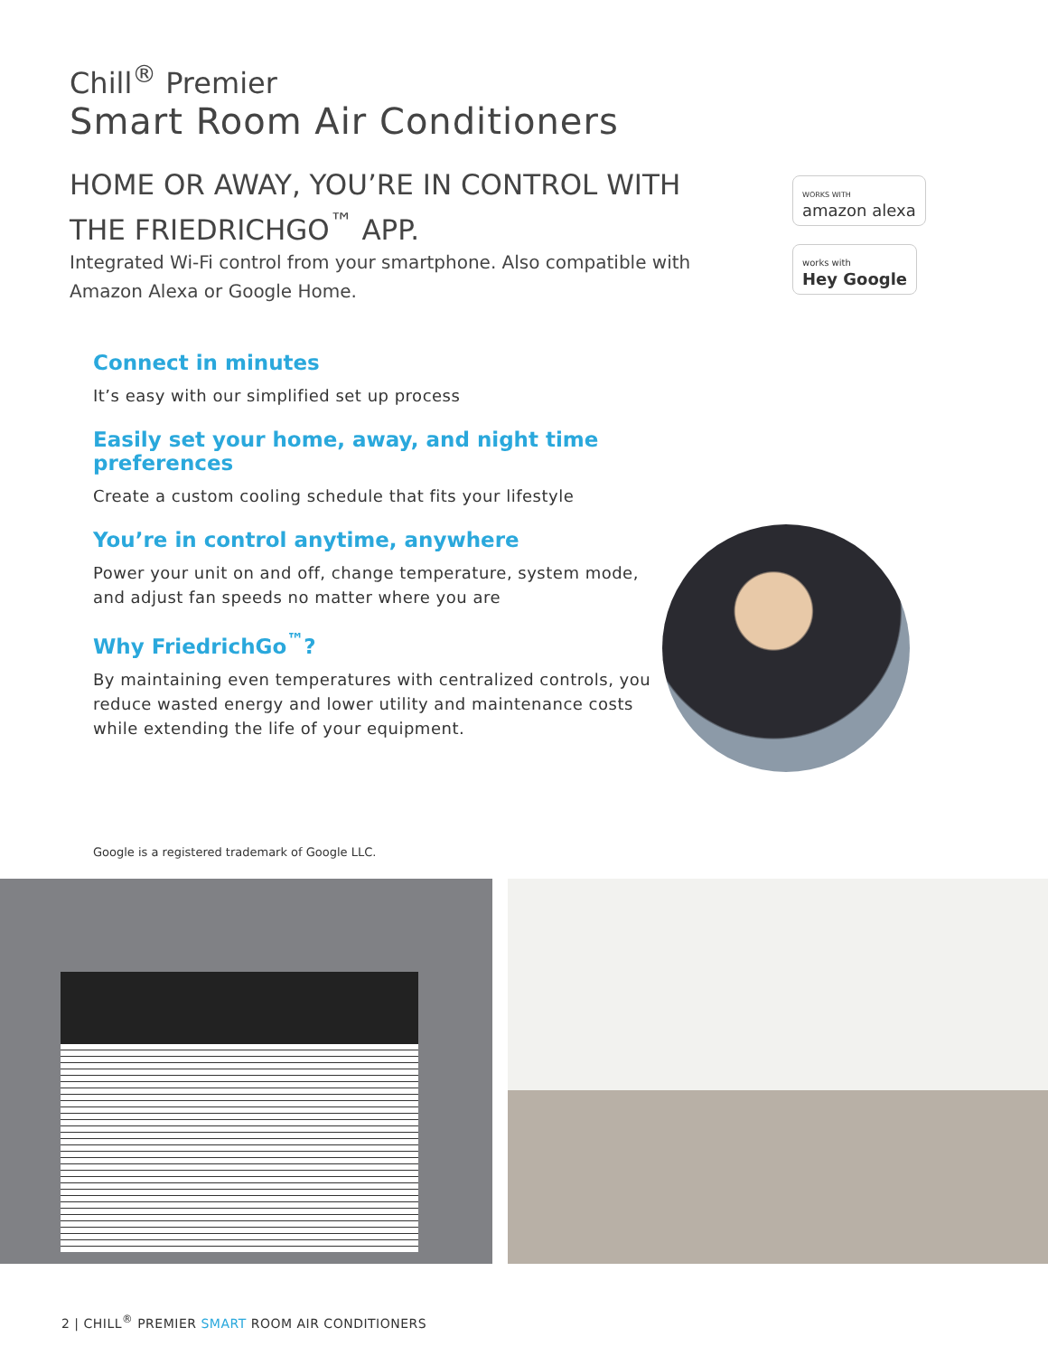Chill<sup>®</sup> Premier
Smart Room Air Conditioners
HOME OR AWAY, YOU’RE IN CONTROL WITH THE FRIEDRICHGO<sup>™</sup> APP.
Integrated Wi-Fi control from your smartphone. Also compatible with Amazon Alexa or Google Home.
WORKS WITH
amazon alexa
works with
Hey Google
Connect in minutes
It’s easy with our simplified set up process
Easily set your home, away, and night time preferences
Create a custom cooling schedule that fits your lifestyle
You’re in control anytime, anywhere
Power your unit on and off, change temperature, system mode, and adjust fan speeds no matter where you are
Why FriedrichGo<sup>™</sup>?
By maintaining even temperatures with centralized controls, you reduce wasted energy and lower utility and maintenance costs while extending the life of your equipment.
Google is a registered trademark of Google LLC.
2 | CHILL<sup>®</sup> PREMIER SMART ROOM AIR CONDITIONERS